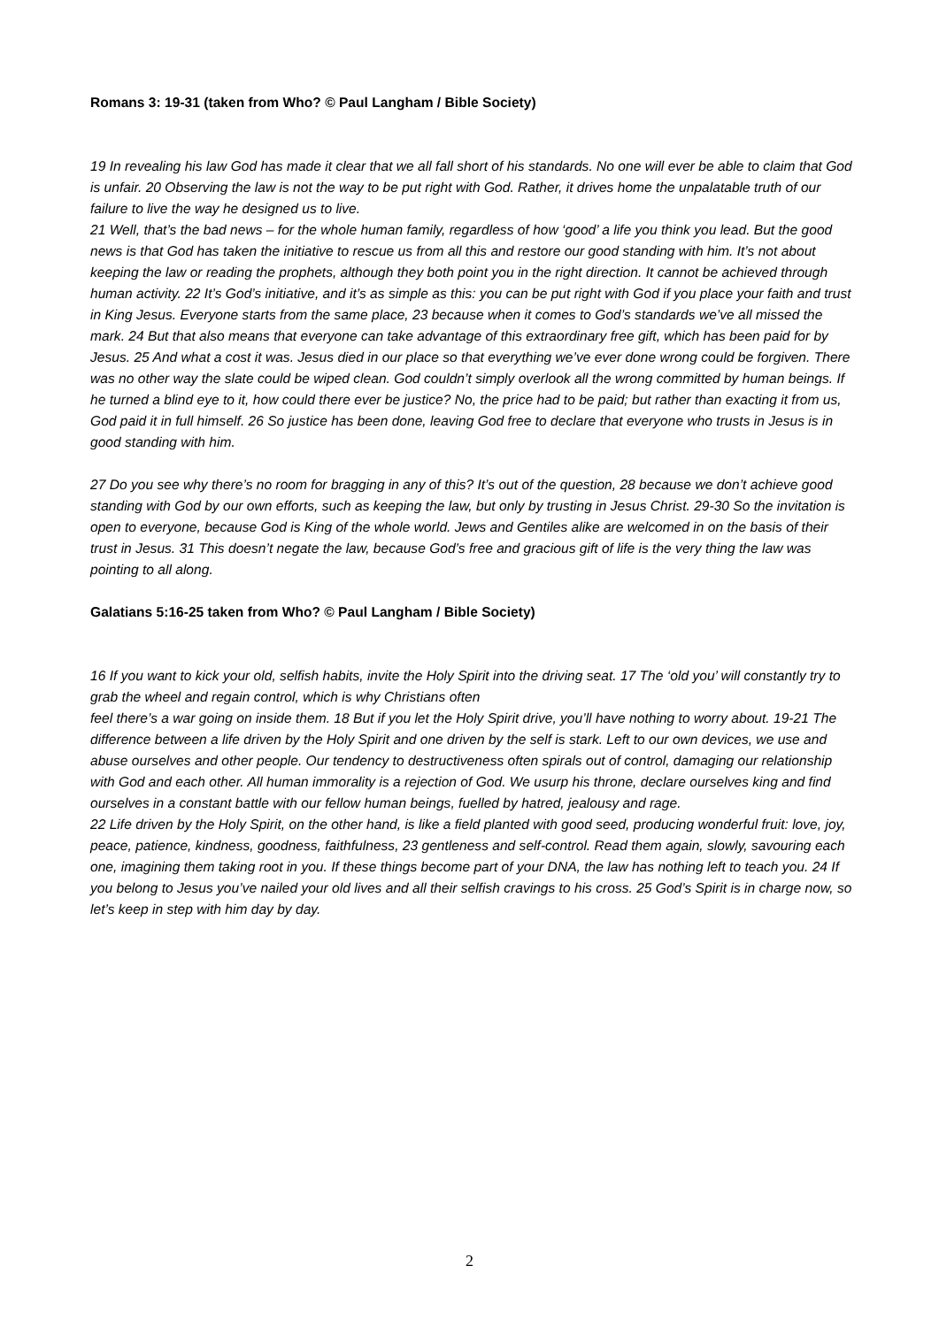Romans 3: 19-31 (taken from Who? © Paul Langham / Bible Society)
19 In revealing his law God has made it clear that we all fall short of his standards. No one will ever be able to claim that God is unfair. 20 Observing the law is not the way to be put right with God. Rather, it drives home the unpalatable truth of our failure to live the way he designed us to live.
21 Well, that’s the bad news – for the whole human family, regardless of how ‘good’ a life you think you lead. But the good news is that God has taken the initiative to rescue us from all this and restore our good standing with him. It’s not about keeping the law or reading the prophets, although they both point you in the right direction. It cannot be achieved through human activity. 22 It’s God’s initiative, and it’s as simple as this: you can be put right with God if you place your faith and trust in King Jesus. Everyone starts from the same place, 23 because when it comes to God’s standards we’ve all missed the mark. 24 But that also means that everyone can take advantage of this extraordinary free gift, which has been paid for by Jesus. 25 And what a cost it was. Jesus died in our place so that everything we’ve ever done wrong could be forgiven. There was no other way the slate could be wiped clean. God couldn’t simply overlook all the wrong committed by human beings. If he turned a blind eye to it, how could there ever be justice? No, the price had to be paid; but rather than exacting it from us, God paid it in full himself. 26 So justice has been done, leaving God free to declare that everyone who trusts in Jesus is in good standing with him.
27 Do you see why there’s no room for bragging in any of this? It’s out of the question, 28 because we don’t achieve good standing with God by our own efforts, such as keeping the law, but only by trusting in Jesus Christ. 29-30 So the invitation is open to everyone, because God is King of the whole world. Jews and Gentiles alike are welcomed in on the basis of their trust in Jesus. 31 This doesn’t negate the law, because God’s free and gracious gift of life is the very thing the law was pointing to all along.
Galatians 5:16-25 taken from Who? © Paul Langham / Bible Society)
16 If you want to kick your old, selfish habits, invite the Holy Spirit into the driving seat. 17 The ‘old you’ will constantly try to grab the wheel and regain control, which is why Christians often
feel there’s a war going on inside them. 18 But if you let the Holy Spirit drive, you’ll have nothing to worry about. 19-21 The difference between a life driven by the Holy Spirit and one driven by the self is stark. Left to our own devices, we use and abuse ourselves and other people. Our tendency to destructiveness often spirals out of control, damaging our relationship with God and each other. All human immorality is a rejection of God. We usurp his throne, declare ourselves king and find ourselves in a constant battle with our fellow human beings, fuelled by hatred, jealousy and rage.
22 Life driven by the Holy Spirit, on the other hand, is like a field planted with good seed, producing wonderful fruit: love, joy, peace, patience, kindness, goodness, faithfulness, 23 gentleness and self-control. Read them again, slowly, savouring each one, imagining them taking root in you. If these things become part of your DNA, the law has nothing left to teach you. 24 If you belong to Jesus you’ve nailed your old lives and all their selfish cravings to his cross. 25 God’s Spirit is in charge now, so let’s keep in step with him day by day.
2